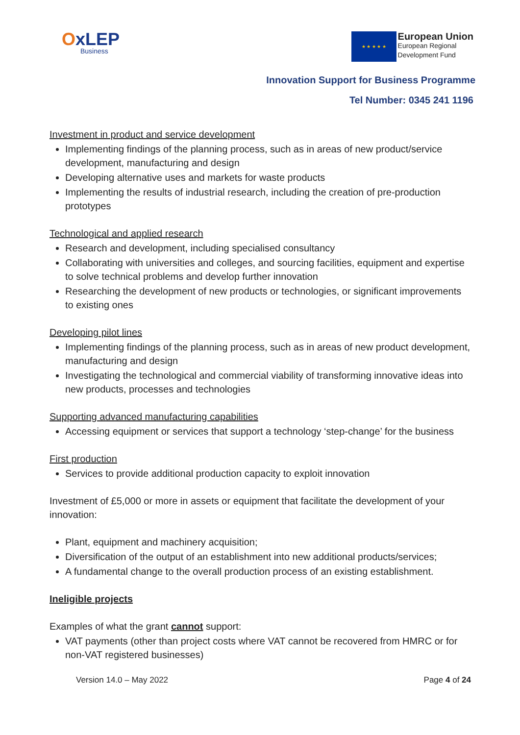OxLEP
Business
★ ★ ★ ★ ★
European Union
European Regional
Development Fund
Innovation Support for Business Programme
Tel Number: 0345 241 1196
Investment in product and service development
Implementing findings of the planning process, such as in areas of new product/service development, manufacturing and design
Developing alternative uses and markets for waste products
Implementing the results of industrial research, including the creation of pre-production prototypes
Technological and applied research
Research and development, including specialised consultancy
Collaborating with universities and colleges, and sourcing facilities, equipment and expertise to solve technical problems and develop further innovation
Researching the development of new products or technologies, or significant improvements to existing ones
Developing pilot lines
Implementing findings of the planning process, such as in areas of new product development, manufacturing and design
Investigating the technological and commercial viability of transforming innovative ideas into new products, processes and technologies
Supporting advanced manufacturing capabilities
Accessing equipment or services that support a technology ‘step-change’ for the business
First production
Services to provide additional production capacity to exploit innovation
Investment of £5,000 or more in assets or equipment that facilitate the development of your innovation:
Plant, equipment and machinery acquisition;
Diversification of the output of an establishment into new additional products/services;
A fundamental change to the overall production process of an existing establishment.
Ineligible projects
Examples of what the grant cannot support:
VAT payments (other than project costs where VAT cannot be recovered from HMRC or for non-VAT registered businesses)
Version 14.0 – May 2022 Page 4 of 24